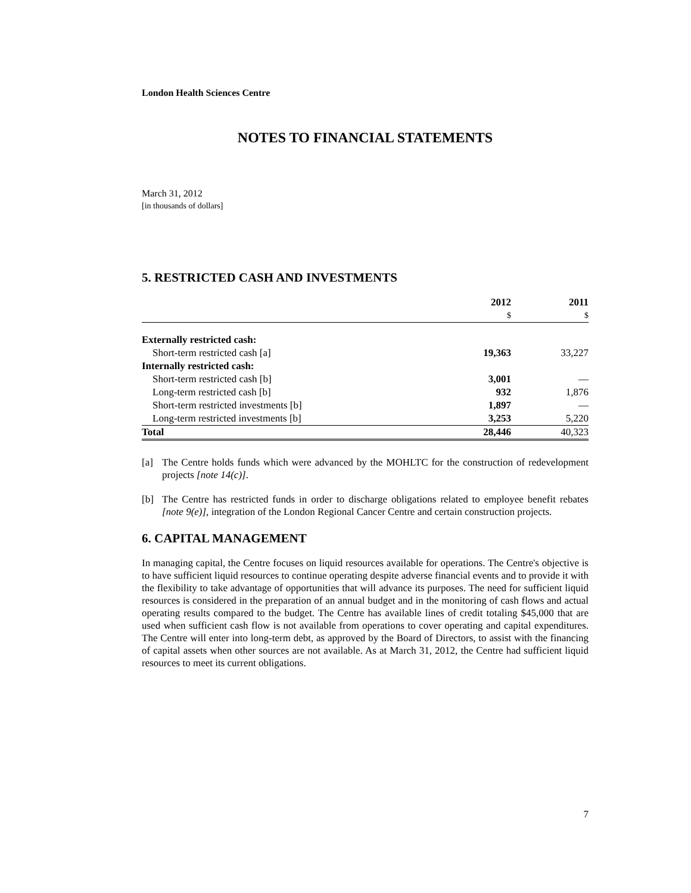London Health Sciences Centre
NOTES TO FINANCIAL STATEMENTS
March 31, 2012
[in thousands of dollars]
5. RESTRICTED CASH AND INVESTMENTS
| | 2012 | | 2011 |
| --- | --- | --- | --- |
| | $ | | $ |
| Externally restricted cash: | | | |
| Short-term restricted cash [a] | 19,363 | | 33,227 |
| Internally restricted cash: | | | |
| Short-term restricted cash [b] | 3,001 | | — |
| Long-term restricted cash [b] | 932 | | 1,876 |
| Short-term restricted investments [b] | 1,897 | | — |
| Long-term restricted investments [b] | 3,253 | | 5,220 |
| Total | 28,446 | | 40,323 |
[a] The Centre holds funds which were advanced by the MOHLTC for the construction of redevelopment projects [note 14(c)].
[b] The Centre has restricted funds in order to discharge obligations related to employee benefit rebates [note 9(e)], integration of the London Regional Cancer Centre and certain construction projects.
6. CAPITAL MANAGEMENT
In managing capital, the Centre focuses on liquid resources available for operations. The Centre's objective is to have sufficient liquid resources to continue operating despite adverse financial events and to provide it with the flexibility to take advantage of opportunities that will advance its purposes. The need for sufficient liquid resources is considered in the preparation of an annual budget and in the monitoring of cash flows and actual operating results compared to the budget. The Centre has available lines of credit totaling $45,000 that are used when sufficient cash flow is not available from operations to cover operating and capital expenditures. The Centre will enter into long-term debt, as approved by the Board of Directors, to assist with the financing of capital assets when other sources are not available. As at March 31, 2012, the Centre had sufficient liquid resources to meet its current obligations.
7